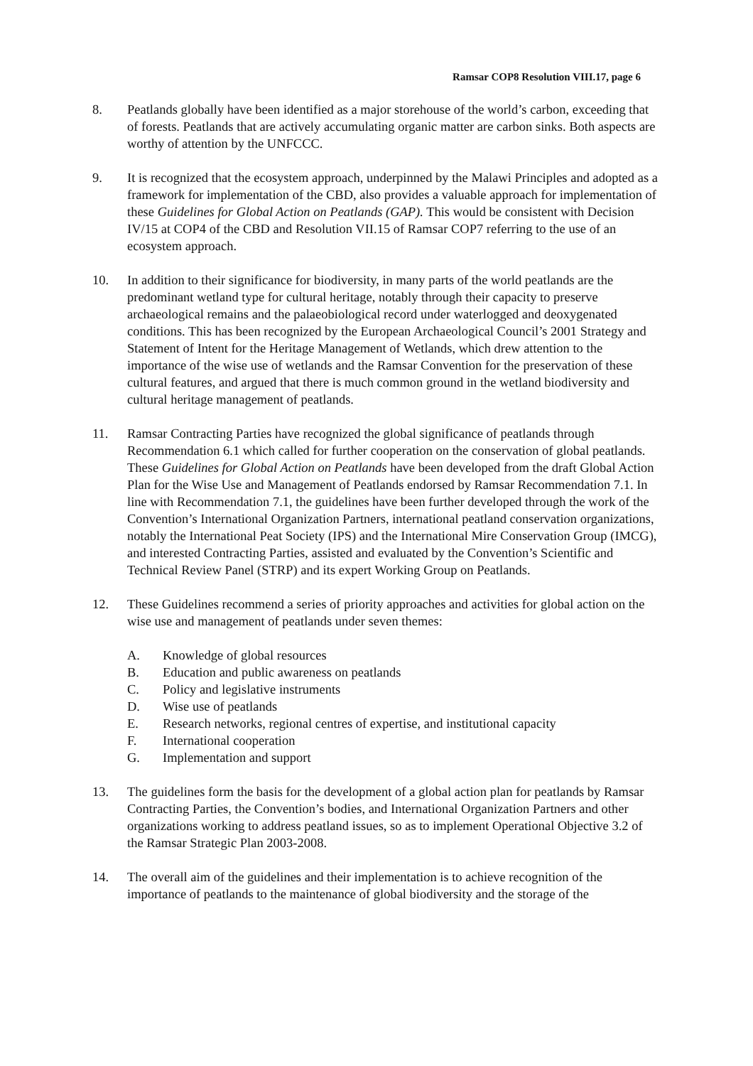Ramsar COP8 Resolution VIII.17, page 6
8. Peatlands globally have been identified as a major storehouse of the world’s carbon, exceeding that of forests. Peatlands that are actively accumulating organic matter are carbon sinks. Both aspects are worthy of attention by the UNFCCC.
9. It is recognized that the ecosystem approach, underpinned by the Malawi Principles and adopted as a framework for implementation of the CBD, also provides a valuable approach for implementation of these Guidelines for Global Action on Peatlands (GAP). This would be consistent with Decision IV/15 at COP4 of the CBD and Resolution VII.15 of Ramsar COP7 referring to the use of an ecosystem approach.
10. In addition to their significance for biodiversity, in many parts of the world peatlands are the predominant wetland type for cultural heritage, notably through their capacity to preserve archaeological remains and the palaeobiological record under waterlogged and deoxygenated conditions. This has been recognized by the European Archaeological Council’s 2001 Strategy and Statement of Intent for the Heritage Management of Wetlands, which drew attention to the importance of the wise use of wetlands and the Ramsar Convention for the preservation of these cultural features, and argued that there is much common ground in the wetland biodiversity and cultural heritage management of peatlands.
11. Ramsar Contracting Parties have recognized the global significance of peatlands through Recommendation 6.1 which called for further cooperation on the conservation of global peatlands. These Guidelines for Global Action on Peatlands have been developed from the draft Global Action Plan for the Wise Use and Management of Peatlands endorsed by Ramsar Recommendation 7.1. In line with Recommendation 7.1, the guidelines have been further developed through the work of the Convention’s International Organization Partners, international peatland conservation organizations, notably the International Peat Society (IPS) and the International Mire Conservation Group (IMCG), and interested Contracting Parties, assisted and evaluated by the Convention’s Scientific and Technical Review Panel (STRP) and its expert Working Group on Peatlands.
12. These Guidelines recommend a series of priority approaches and activities for global action on the wise use and management of peatlands under seven themes:
A. Knowledge of global resources
B. Education and public awareness on peatlands
C. Policy and legislative instruments
D. Wise use of peatlands
E. Research networks, regional centres of expertise, and institutional capacity
F. International cooperation
G. Implementation and support
13. The guidelines form the basis for the development of a global action plan for peatlands by Ramsar Contracting Parties, the Convention’s bodies, and International Organization Partners and other organizations working to address peatland issues, so as to implement Operational Objective 3.2 of the Ramsar Strategic Plan 2003-2008.
14. The overall aim of the guidelines and their implementation is to achieve recognition of the importance of peatlands to the maintenance of global biodiversity and the storage of the